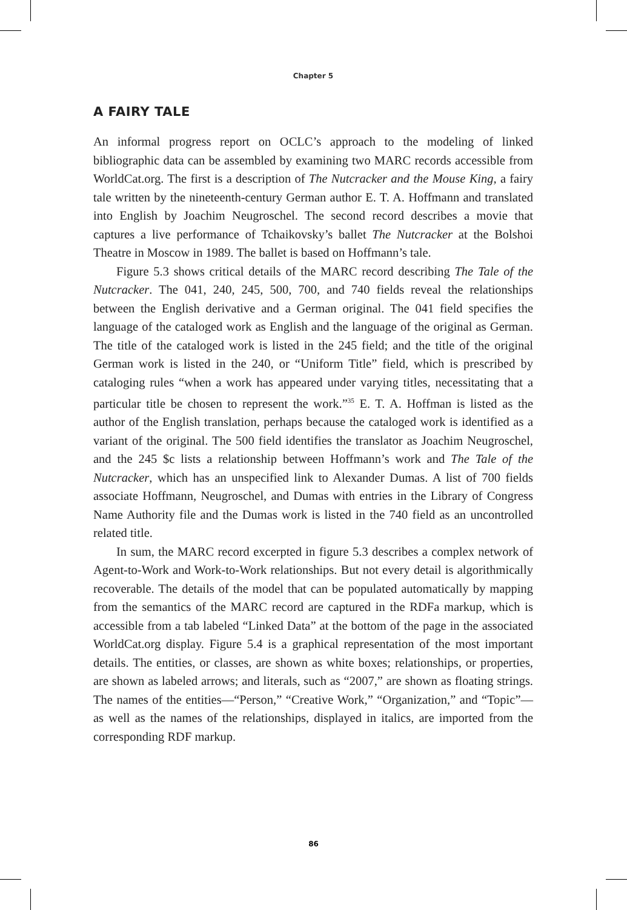Chapter 5
A FAIRY TALE
An informal progress report on OCLC’s approach to the modeling of linked bibliographic data can be assembled by examining two MARC records accessible from WorldCat.org. The first is a description of The Nutcracker and the Mouse King, a fairy tale written by the nineteenth-century German author E. T. A. Hoffmann and translated into English by Joachim Neugroschel. The second record describes a movie that captures a live performance of Tchaikovsky’s ballet The Nutcracker at the Bolshoi Theatre in Moscow in 1989. The ballet is based on Hoffmann’s tale.
Figure 5.3 shows critical details of the MARC record describing The Tale of the Nutcracker. The 041, 240, 245, 500, 700, and 740 fields reveal the relationships between the English derivative and a German original. The 041 field specifies the language of the cataloged work as English and the language of the original as German. The title of the cataloged work is listed in the 245 field; and the title of the original German work is listed in the 240, or “Uniform Title” field, which is prescribed by cataloging rules “when a work has appeared under varying titles, necessitating that a particular title be chosen to represent the work.”<sup>35</sup> E. T. A. Hoffman is listed as the author of the English translation, perhaps because the cataloged work is identified as a variant of the original. The 500 field identifies the translator as Joachim Neugroschel, and the 245 $c lists a relationship between Hoffmann’s work and The Tale of the Nutcracker, which has an unspecified link to Alexander Dumas. A list of 700 fields associate Hoffmann, Neugroschel, and Dumas with entries in the Library of Congress Name Authority file and the Dumas work is listed in the 740 field as an uncontrolled related title.
In sum, the MARC record excerpted in figure 5.3 describes a complex network of Agent-to-Work and Work-to-Work relationships. But not every detail is algorithmically recoverable. The details of the model that can be populated automatically by mapping from the semantics of the MARC record are captured in the RDFa markup, which is accessible from a tab labeled “Linked Data” at the bottom of the page in the associated WorldCat.org display. Figure 5.4 is a graphical representation of the most important details. The entities, or classes, are shown as white boxes; relationships, or properties, are shown as labeled arrows; and literals, such as “2007,” are shown as floating strings. The names of the entities—“Person,” “Creative Work,” “Organization,” and “Topic”—as well as the names of the relationships, displayed in italics, are imported from the corresponding RDF markup.
86